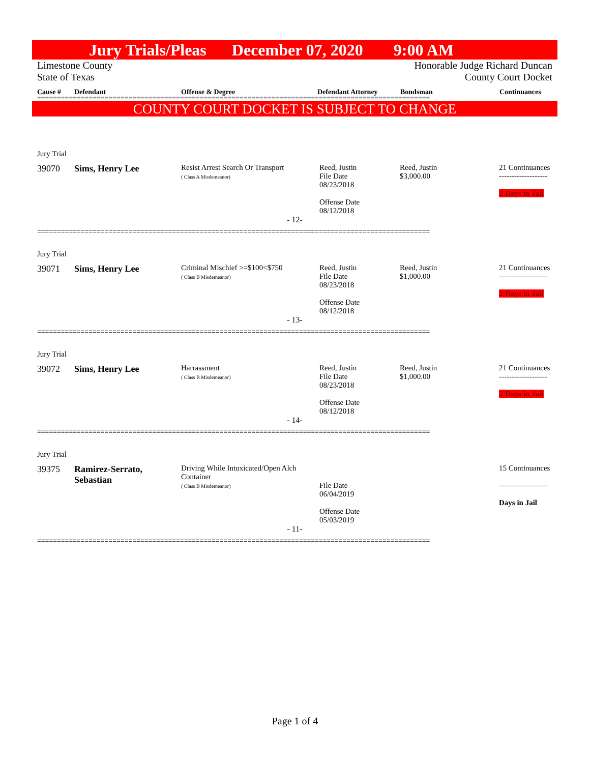Jury Trials/Pleas December 07, 2020 9:00 AM
Limestone County
State of Texas Honorable Judge Richard Duncan
County Court Docket
Cause # Defendant Offense & Degree Defendant Attorney Bondsman Continuances
===================================================================================================
COUNTY COURT DOCKET IS SUBJECT TO CHANGE
| Jury Trial | | | | | |
| 39070 | Sims, Henry Lee | Resist Arrest Search Or Transport ( Class A Misdemeanor) | Reed, Justin File Date 08/23/2018 Offense Date 08/12/2018 | Reed, Justin $3,000.00 | 21 Continuances ------------------- 2 Days in Jail |
| - 12- | | | | | |
===================================================================================================
| Jury Trial | | | | | |
| 39071 | Sims, Henry Lee | Criminal Mischief >=$100<$750 ( Class B Misdemeanor) | Reed, Justin File Date 08/23/2018 Offense Date 08/12/2018 | Reed, Justin $1,000.00 | 21 Continuances ------------------- 2 Days in Jail |
| - 13- | | | | | |
===================================================================================================
| Jury Trial | | | | | |
| 39072 | Sims, Henry Lee | Harrassment ( Class B Misdemeanor) | Reed, Justin File Date 08/23/2018 Offense Date 08/12/2018 | Reed, Justin $1,000.00 | 21 Continuances ------------------- 2 Days in Jail |
| - 14- | | | | | |
===================================================================================================
| Jury Trial | | | | | |
| 39375 | Ramirez-Serrato, Sebastian | Driving While Intoxicated/Open Alch Container ( Class B Misdemeanor) | File Date 06/04/2019 Offense Date 05/03/2019 | | 15 Continuances ------------------- Days in Jail |
| - 11- | | | | | |
===================================================================================================
Page 1 of 4